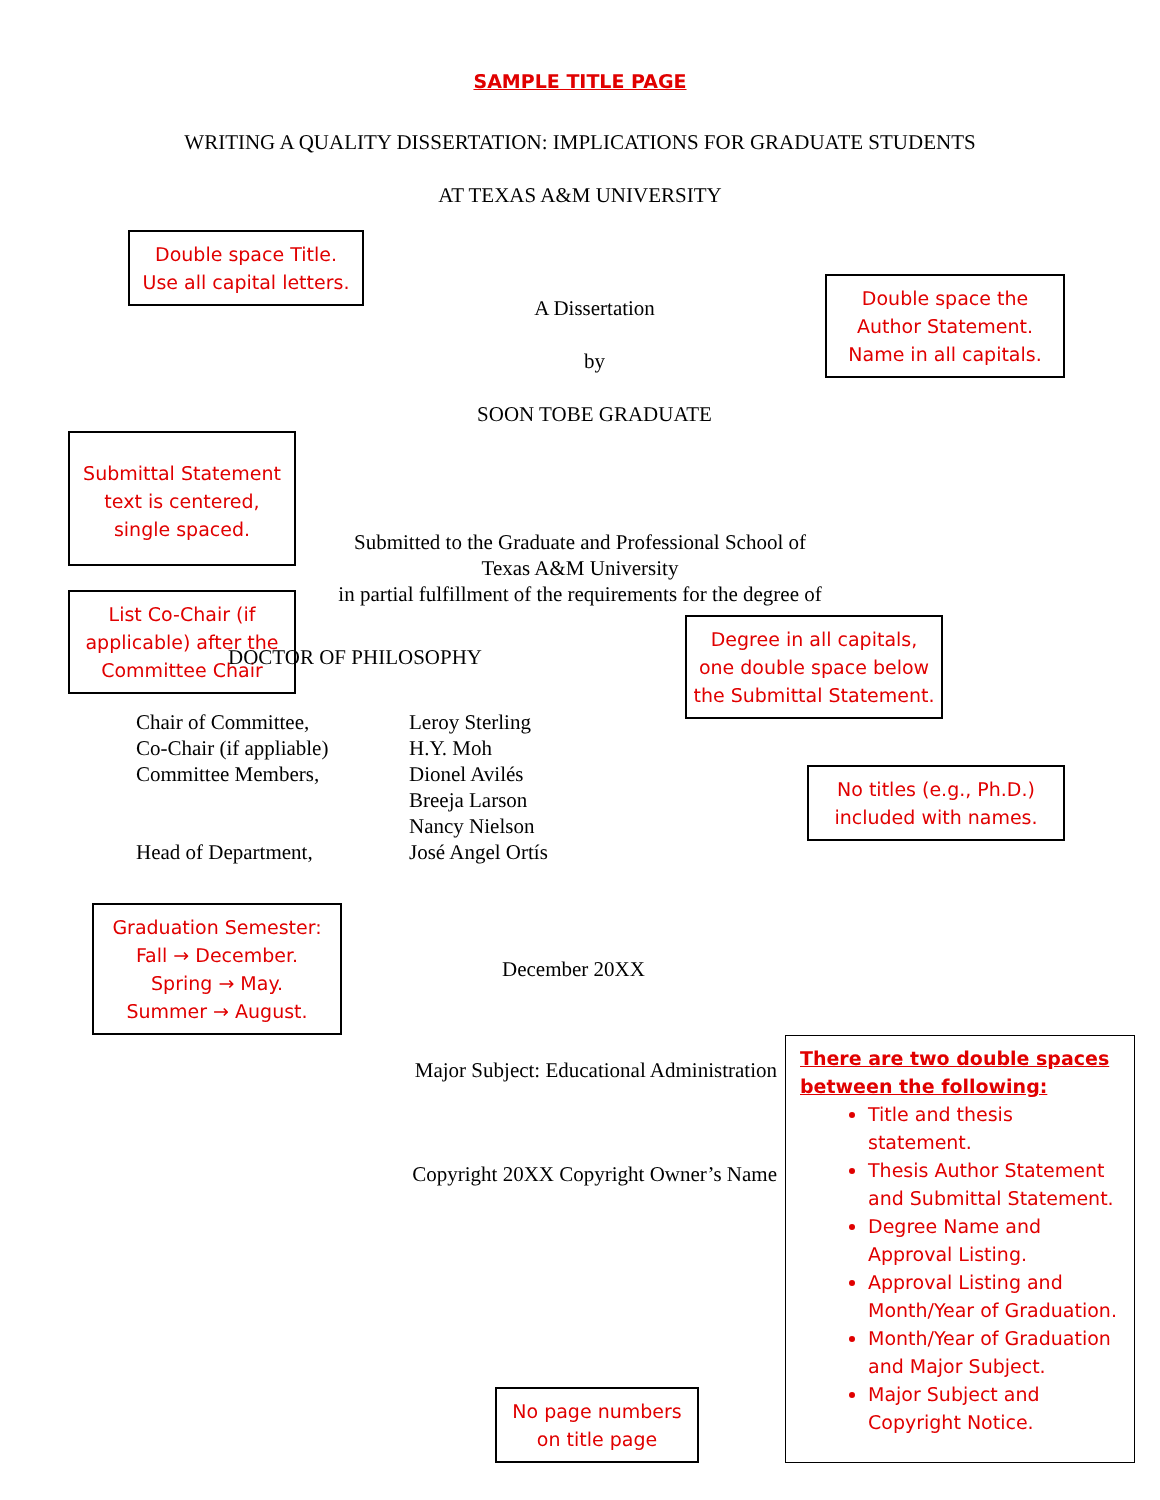SAMPLE TITLE PAGE
WRITING A QUALITY DISSERTATION: IMPLICATIONS FOR GRADUATE STUDENTS
AT TEXAS A&M UNIVERSITY
Double space Title.
Use all capital letters.
A Dissertation
by
SOON TOBE GRADUATE
Double space the Author Statement. Name in all capitals.
Submittal Statement text is centered, single spaced.
List Co-Chair (if applicable) after the Committee Chair
Submitted to the Graduate and Professional School of
Texas A&M University
in partial fulfillment of the requirements for the degree of
DOCTOR OF PHILOSOPHY
Degree in all capitals, one double space below the Submittal Statement.
Chair of Committee,
Co-Chair (if appliable)
Committee Members,
Head of Department,
Leroy Sterling
H.Y. Moh
Dionel Avilés
Breeja Larson
Nancy Nielson
José Angel Ortís
No titles (e.g., Ph.D.) included with names.
Graduation Semester:
Fall → December.
Spring → May.
Summer → August.
December 20XX
Major Subject: Educational Administration
Copyright 20XX Copyright Owner’s Name
No page numbers on title page
There are two double spaces between the following:
Title and thesis statement.
Thesis Author Statement and Submittal Statement.
Degree Name and Approval Listing.
Approval Listing and Month/Year of Graduation.
Month/Year of Graduation and Major Subject.
Major Subject and Copyright Notice.